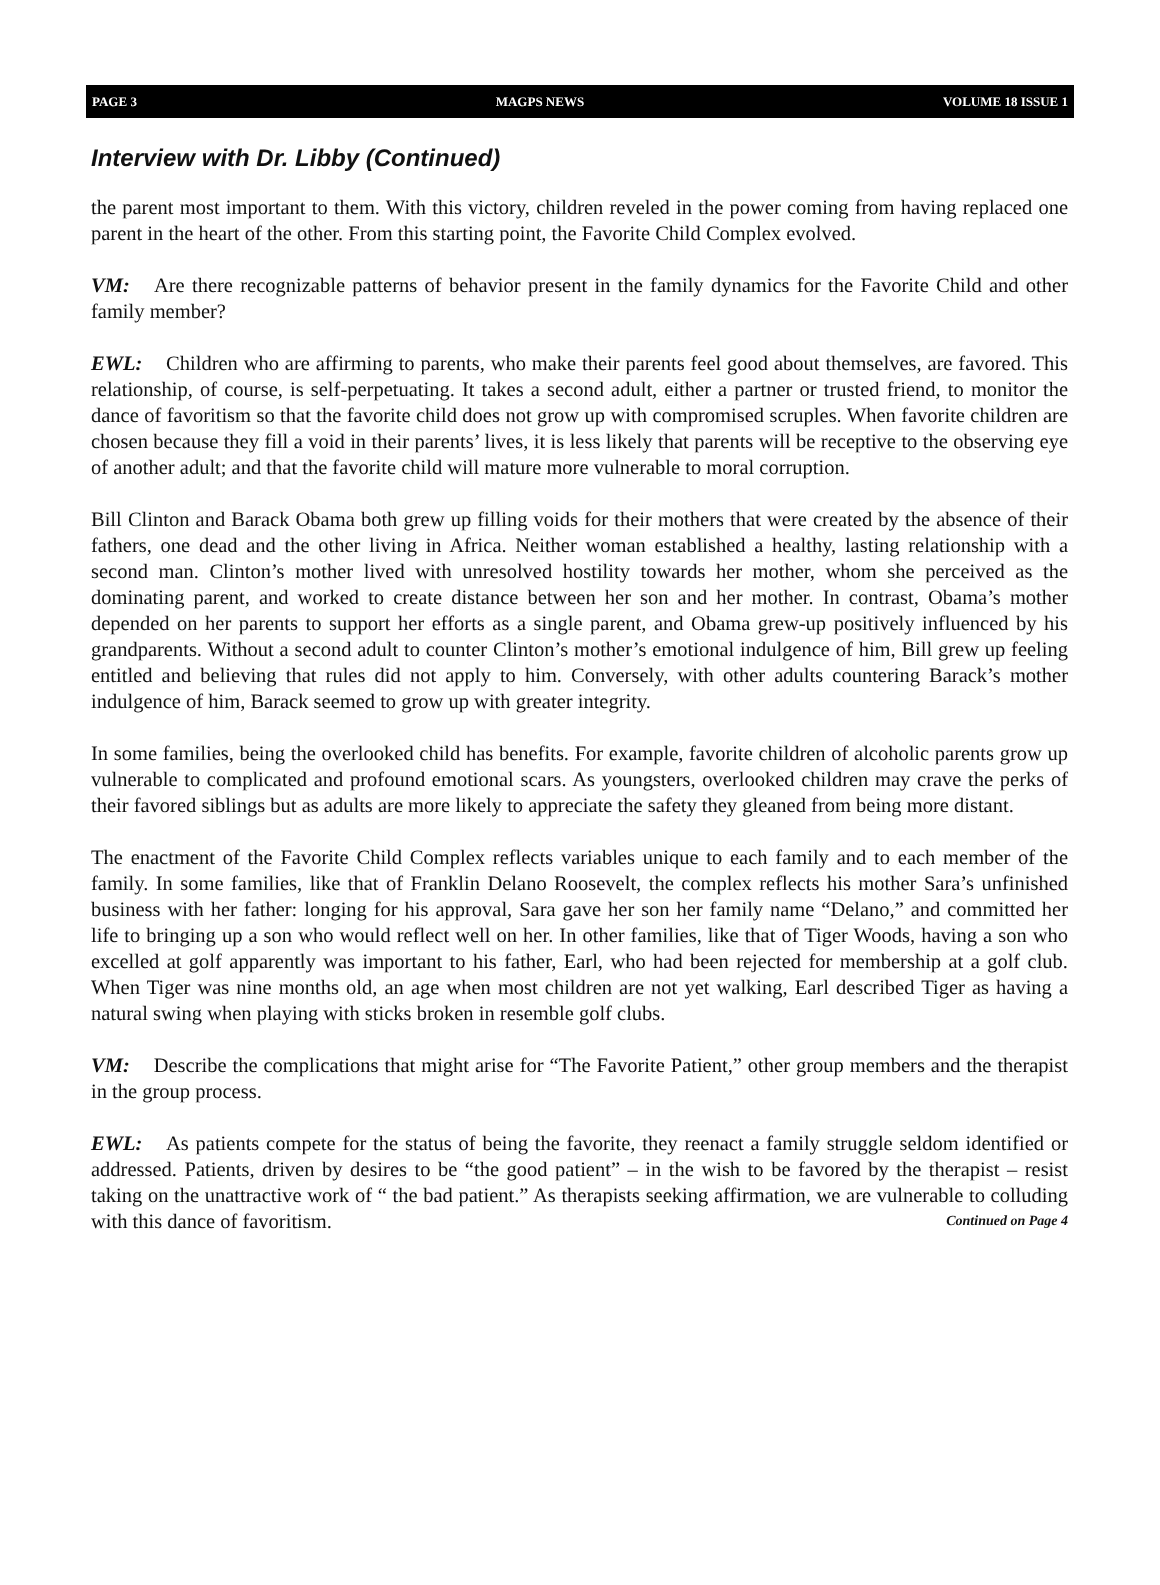PAGE 3 MAGPS NEWS VOLUME 18 ISSUE 1
Interview with Dr. Libby (Continued)
the parent most important to them. With this victory, children reveled in the power coming from having replaced one parent in the heart of the other. From this starting point, the Favorite Child Complex evolved.
VM: Are there recognizable patterns of behavior present in the family dynamics for the Favorite Child and other family member?
EWL: Children who are affirming to parents, who make their parents feel good about themselves, are favored. This relationship, of course, is self-perpetuating. It takes a second adult, either a partner or trusted friend, to monitor the dance of favoritism so that the favorite child does not grow up with compromised scruples. When favorite children are chosen because they fill a void in their parents’ lives, it is less likely that parents will be receptive to the observing eye of another adult; and that the favorite child will mature more vulnerable to moral corruption.
Bill Clinton and Barack Obama both grew up filling voids for their mothers that were created by the absence of their fathers, one dead and the other living in Africa. Neither woman established a healthy, lasting relationship with a second man. Clinton’s mother lived with unresolved hostility towards her mother, whom she perceived as the dominating parent, and worked to create distance between her son and her mother. In contrast, Obama’s mother depended on her parents to support her efforts as a single parent, and Obama grew-up positively influenced by his grandparents. Without a second adult to counter Clinton’s mother’s emotional indulgence of him, Bill grew up feeling entitled and believing that rules did not apply to him. Conversely, with other adults countering Barack’s mother indulgence of him, Barack seemed to grow up with greater integrity.
In some families, being the overlooked child has benefits. For example, favorite children of alcoholic parents grow up vulnerable to complicated and profound emotional scars. As youngsters, overlooked children may crave the perks of their favored siblings but as adults are more likely to appreciate the safety they gleaned from being more distant.
The enactment of the Favorite Child Complex reflects variables unique to each family and to each member of the family. In some families, like that of Franklin Delano Roosevelt, the complex reflects his mother Sara’s unfinished business with her father: longing for his approval, Sara gave her son her family name “Delano,” and committed her life to bringing up a son who would reflect well on her. In other families, like that of Tiger Woods, having a son who excelled at golf apparently was important to his father, Earl, who had been rejected for membership at a golf club. When Tiger was nine months old, an age when most children are not yet walking, Earl described Tiger as having a natural swing when playing with sticks broken in resemble golf clubs.
VM: Describe the complications that might arise for “The Favorite Patient,” other group members and the therapist in the group process.
EWL: As patients compete for the status of being the favorite, they reenact a family struggle seldom identified or addressed. Patients, driven by desires to be “the good patient” – in the wish to be favored by the therapist – resist taking on the unattractive work of “ the bad patient.” As therapists seeking affirmation, we are vulnerable to colluding with this dance of favoritism. Continued on Page 4